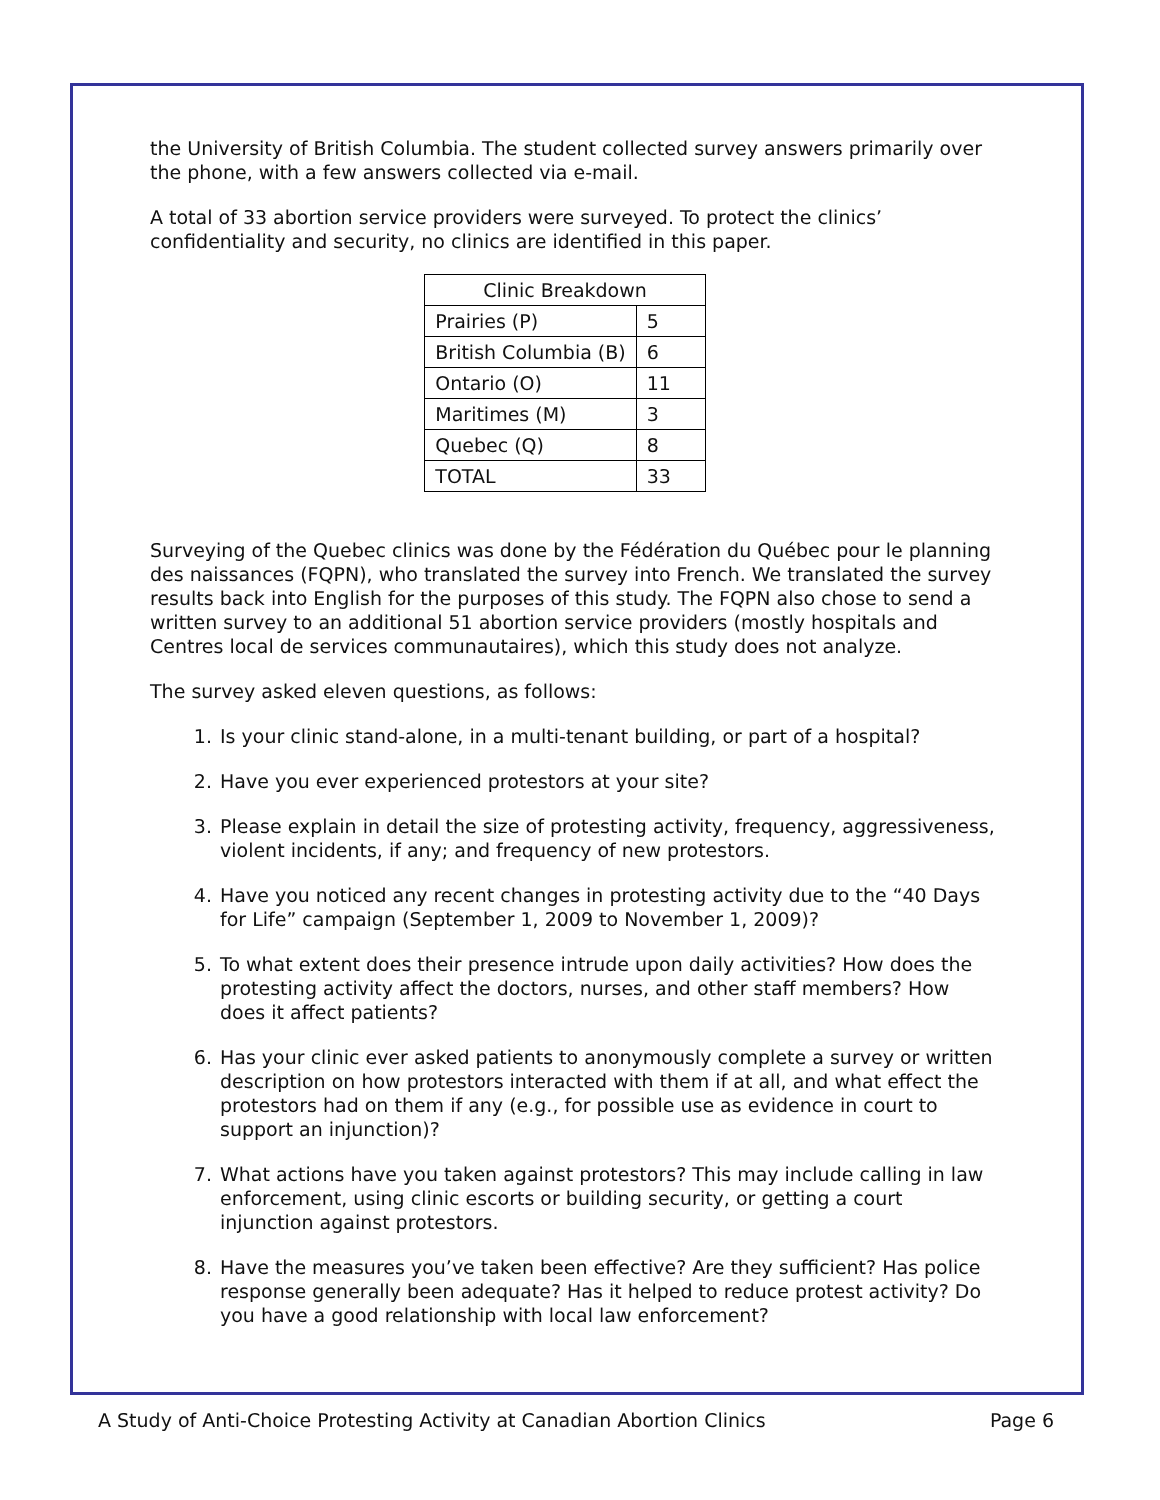the University of British Columbia. The student collected survey answers primarily over the phone, with a few answers collected via e-mail.
A total of 33 abortion service providers were surveyed. To protect the clinics’ confidentiality and security, no clinics are identified in this paper.
| Clinic Breakdown | |
| Prairies (P) | 5 |
| British Columbia (B) | 6 |
| Ontario (O) | 11 |
| Maritimes (M) | 3 |
| Quebec (Q) | 8 |
| TOTAL | 33 |
Surveying of the Quebec clinics was done by the Fédération du Québec pour le planning des naissances (FQPN), who translated the survey into French. We translated the survey results back into English for the purposes of this study. The FQPN also chose to send a written survey to an additional 51 abortion service providers (mostly hospitals and Centres local de services communautaires), which this study does not analyze.
The survey asked eleven questions, as follows:
1. Is your clinic stand-alone, in a multi-tenant building, or part of a hospital?
2. Have you ever experienced protestors at your site?
3. Please explain in detail the size of protesting activity, frequency, aggressiveness, violent incidents, if any; and frequency of new protestors.
4. Have you noticed any recent changes in protesting activity due to the “40 Days for Life” campaign (September 1, 2009 to November 1, 2009)?
5. To what extent does their presence intrude upon daily activities? How does the protesting activity affect the doctors, nurses, and other staff members? How does it affect patients?
6. Has your clinic ever asked patients to anonymously complete a survey or written description on how protestors interacted with them if at all, and what effect the protestors had on them if any (e.g., for possible use as evidence in court to support an injunction)?
7. What actions have you taken against protestors? This may include calling in law enforcement, using clinic escorts or building security, or getting a court injunction against protestors.
8. Have the measures you’ve taken been effective? Are they sufficient? Has police response generally been adequate? Has it helped to reduce protest activity? Do you have a good relationship with local law enforcement?
A Study of Anti-Choice Protesting Activity at Canadian Abortion Clinics Page 6